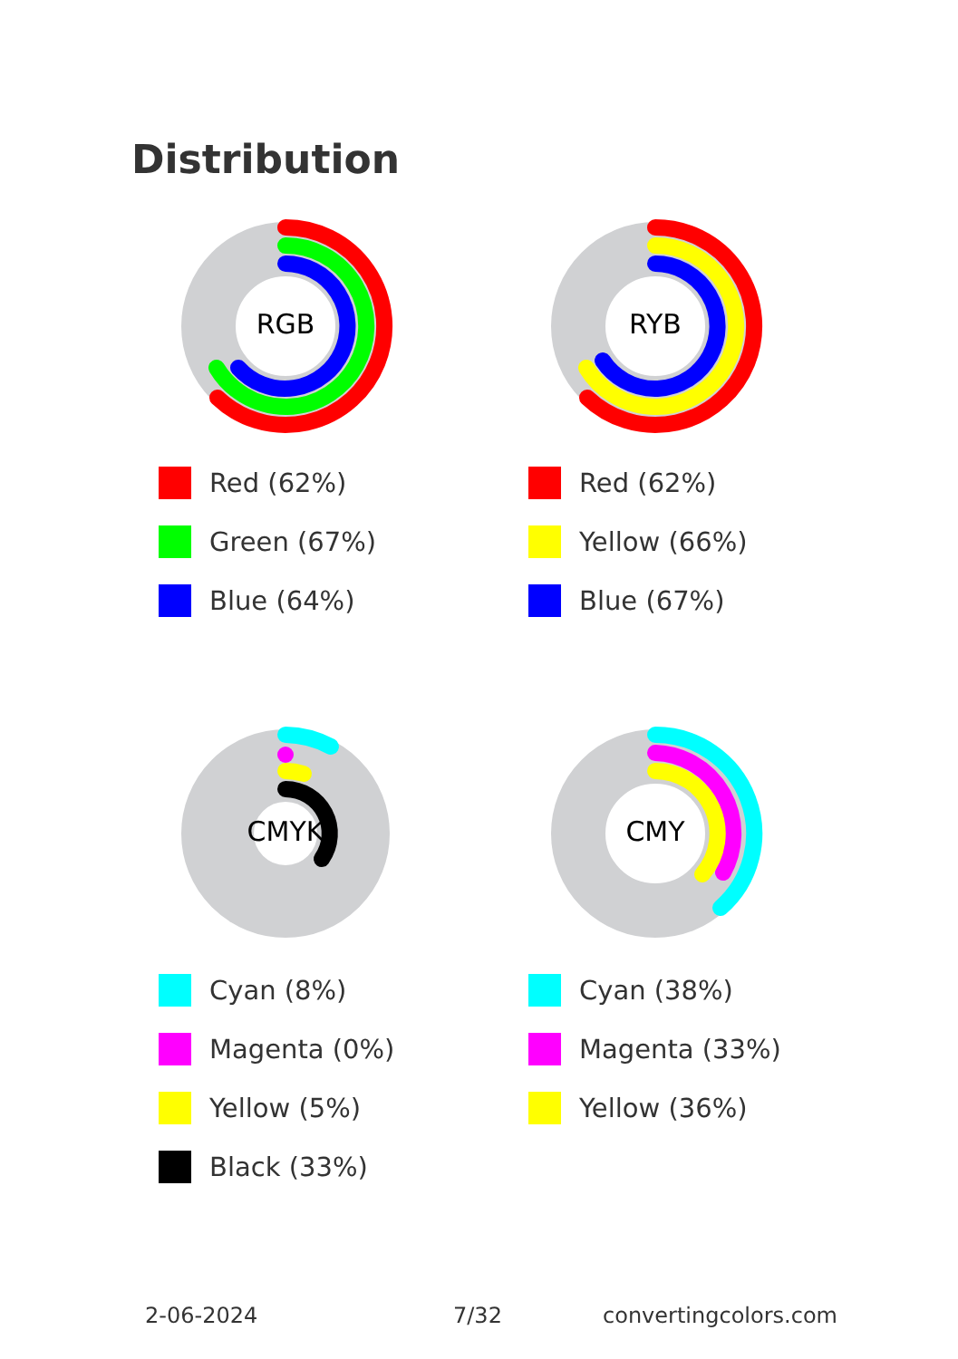Distribution
RGB
Red (62%)
Green (67%)
Blue (64%)
RYB
Red (62%)
Yellow (66%)
Blue (67%)
CMYK
Cyan (8%)
Magenta (0%)
Yellow (5%)
Black (33%)
CMY
Cyan (38%)
Magenta (33%)
Yellow (36%)
2-06-2024 7/32 convertingcolors.com